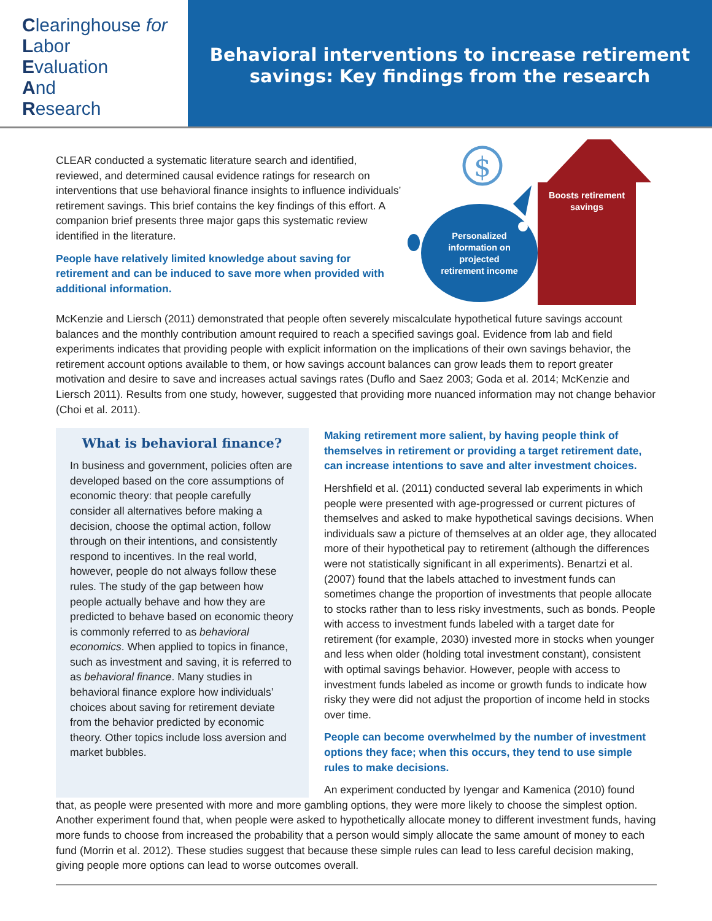Clearinghouse for
Labor
Evaluation
And
Research
Behavioral interventions to increase retirement
savings: Key findings from the research
CLEAR conducted a systematic literature search and identified, reviewed, and determined causal evidence ratings for research on interventions that use behavioral finance insights to influence individuals’ retirement savings. This brief contains the key findings of this effort. A companion brief presents three major gaps this systematic review identified in the literature.
People have relatively limited knowledge about saving for retirement and can be induced to save more when provided with additional information.
$
Boosts retirement savings
Personalized information on projected retirement income
McKenzie and Liersch (2011) demonstrated that people often severely miscalculate hypothetical future savings account balances and the monthly contribution amount required to reach a specified savings goal. Evidence from lab and field experiments indicates that providing people with explicit information on the implications of their own savings behavior, the retirement account options available to them, or how savings account balances can grow leads them to report greater motivation and desire to save and increases actual savings rates (Duflo and Saez 2003; Goda et al. 2014; McKenzie and Liersch 2011). Results from one study, however, suggested that providing more nuanced information may not change behavior (Choi et al. 2011).
What is behavioral finance?
In business and government, policies often are developed based on the core assumptions of economic theory: that people carefully consider all alternatives before making a decision, choose the optimal action, follow through on their intentions, and consistently respond to incentives. In the real world, however, people do not always follow these rules. The study of the gap between how people actually behave and how they are predicted to behave based on economic theory is commonly referred to as behavioral economics. When applied to topics in finance, such as investment and saving, it is referred to as behavioral finance. Many studies in behavioral finance explore how individuals’ choices about saving for retirement deviate from the behavior predicted by economic theory. Other topics include loss aversion and market bubbles.
Making retirement more salient, by having people think of themselves in retirement or providing a target retirement date, can increase intentions to save and alter investment choices.
Hershfield et al. (2011) conducted several lab experiments in which people were presented with age-progressed or current pictures of themselves and asked to make hypothetical savings decisions. When individuals saw a picture of themselves at an older age, they allocated more of their hypothetical pay to retirement (although the differences were not statistically significant in all experiments). Benartzi et al. (2007) found that the labels attached to investment funds can sometimes change the proportion of investments that people allocate to stocks rather than to less risky investments, such as bonds. People with access to investment funds labeled with a target date for retirement (for example, 2030) invested more in stocks when younger and less when older (holding total investment constant), consistent with optimal savings behavior. However, people with access to investment funds labeled as income or growth funds to indicate how risky they were did not adjust the proportion of income held in stocks over time.
People can become overwhelmed by the number of investment options they face; when this occurs, they tend to use simple rules to make decisions.
An experiment conducted by Iyengar and Kamenica (2010) found
that, as people were presented with more and more gambling options, they were more likely to choose the simplest option. Another experiment found that, when people were asked to hypothetically allocate money to different investment funds, having more funds to choose from increased the probability that a person would simply allocate the same amount of money to each fund (Morrin et al. 2012). These studies suggest that because these simple rules can lead to less careful decision making, giving people more options can lead to worse outcomes overall.